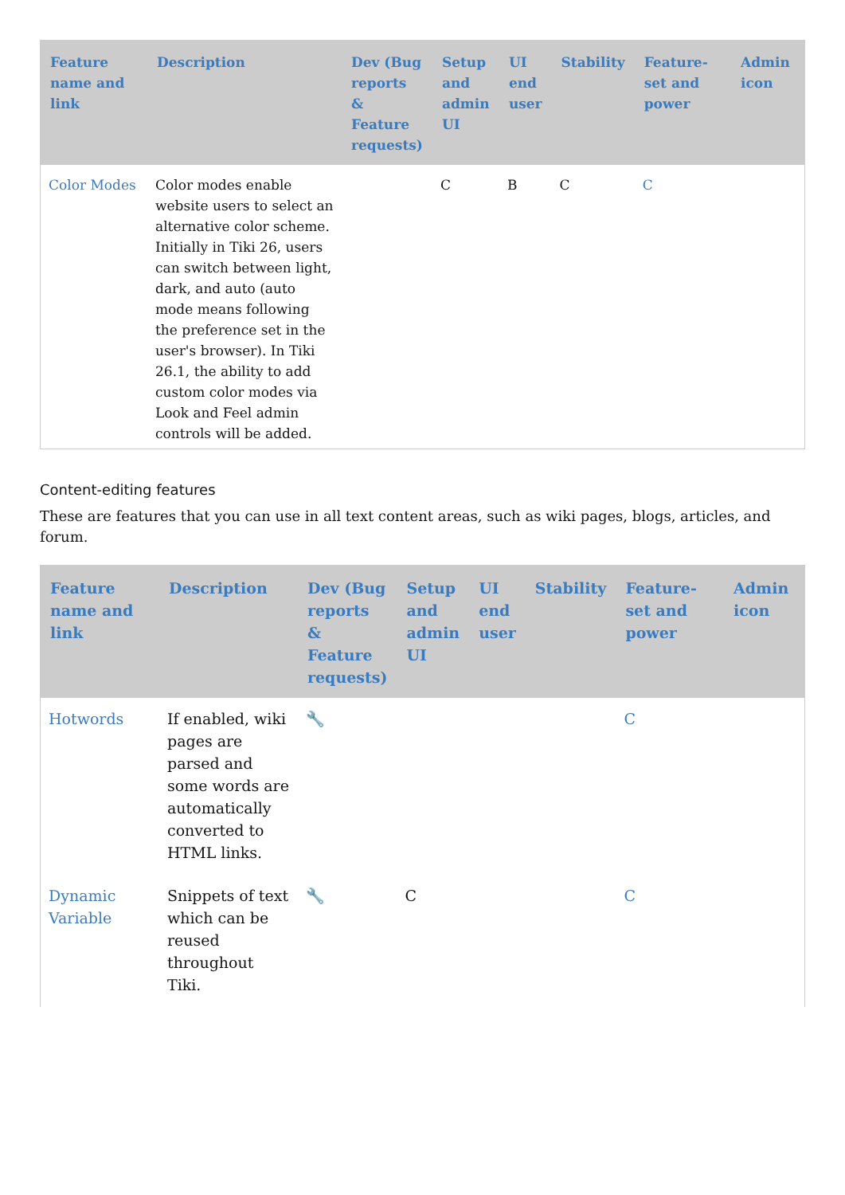| Feature name and link | Description | Dev (Bug reports & Feature requests) | Setup and admin UI | UI end user | Stability | Feature-set and power | Admin icon |
| --- | --- | --- | --- | --- | --- | --- | --- |
| Color Modes | Color modes enable website users to select an alternative color scheme. Initially in Tiki 26, users can switch between light, dark, and auto (auto mode means following the preference set in the user's browser). In Tiki 26.1, the ability to add custom color modes via Look and Feel admin controls will be added. | | C | B | C | C | |
Content-editing features
These are features that you can use in all text content areas, such as wiki pages, blogs, articles, and forum.
| Feature name and link | Description | Dev (Bug reports & Feature requests) | Setup and admin UI | UI end user | Stability | Feature-set and power | Admin icon |
| --- | --- | --- | --- | --- | --- | --- | --- |
| Hotwords | If enabled, wiki pages are parsed and some words are automatically converted to HTML links. | 🔧 | | | | C | |
| Dynamic Variable | Snippets of text which can be reused throughout Tiki. | 🔧 | C | | | C | |